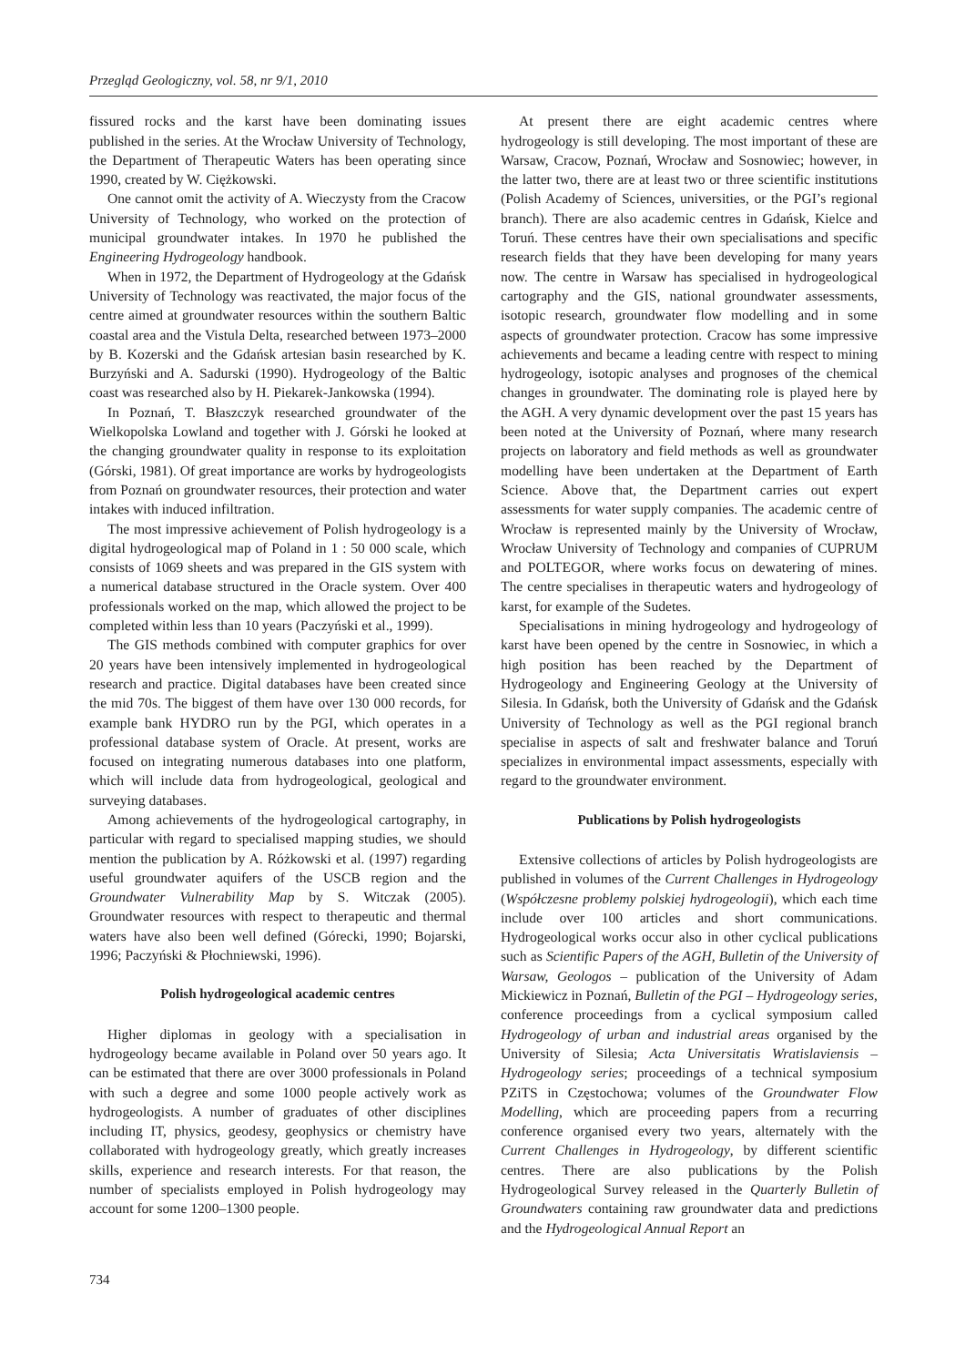Przegląd Geologiczny, vol. 58, nr 9/1, 2010
fissured rocks and the karst have been dominating issues published in the series. At the Wrocław University of Technology, the Department of Therapeutic Waters has been operating since 1990, created by W. Ciężkowski.
One cannot omit the activity of A. Wieczysty from the Cracow University of Technology, who worked on the protection of municipal groundwater intakes. In 1970 he published the Engineering Hydrogeology handbook.
When in 1972, the Department of Hydrogeology at the Gdańsk University of Technology was reactivated, the major focus of the centre aimed at groundwater resources within the southern Baltic coastal area and the Vistula Delta, researched between 1973–2000 by B. Kozerski and the Gdańsk artesian basin researched by K. Burzyński and A. Sadurski (1990). Hydrogeology of the Baltic coast was researched also by H. Piekarek-Jankowska (1994).
In Poznań, T. Błaszczyk researched groundwater of the Wielkopolska Lowland and together with J. Górski he looked at the changing groundwater quality in response to its exploitation (Górski, 1981). Of great importance are works by hydrogeologists from Poznań on groundwater resources, their protection and water intakes with induced infiltration.
The most impressive achievement of Polish hydrogeology is a digital hydrogeological map of Poland in 1 : 50 000 scale, which consists of 1069 sheets and was prepared in the GIS system with a numerical database structured in the Oracle system. Over 400 professionals worked on the map, which allowed the project to be completed within less than 10 years (Paczyński et al., 1999).
The GIS methods combined with computer graphics for over 20 years have been intensively implemented in hydrogeological research and practice. Digital databases have been created since the mid 70s. The biggest of them have over 130 000 records, for example bank HYDRO run by the PGI, which operates in a professional database system of Oracle. At present, works are focused on integrating numerous databases into one platform, which will include data from hydrogeological, geological and surveying databases.
Among achievements of the hydrogeological cartography, in particular with regard to specialised mapping studies, we should mention the publication by A. Różkowski et al. (1997) regarding useful groundwater aquifers of the USCB region and the Groundwater Vulnerability Map by S. Witczak (2005). Groundwater resources with respect to therapeutic and thermal waters have also been well defined (Górecki, 1990; Bojarski, 1996; Paczyński & Płochniewski, 1996).
Polish hydrogeological academic centres
Higher diplomas in geology with a specialisation in hydrogeology became available in Poland over 50 years ago. It can be estimated that there are over 3000 professionals in Poland with such a degree and some 1000 people actively work as hydrogeologists. A number of graduates of other disciplines including IT, physics, geodesy, geophysics or chemistry have collaborated with hydrogeology greatly, which greatly increases skills, experience and research interests. For that reason, the number of specialists employed in Polish hydrogeology may account for some 1200–1300 people.
At present there are eight academic centres where hydrogeology is still developing. The most important of these are Warsaw, Cracow, Poznań, Wrocław and Sosnowiec; however, in the latter two, there are at least two or three scientific institutions (Polish Academy of Sciences, universities, or the PGI’s regional branch). There are also academic centres in Gdańsk, Kielce and Toruń. These centres have their own specialisations and specific research fields that they have been developing for many years now. The centre in Warsaw has specialised in hydrogeological cartography and the GIS, national groundwater assessments, isotopic research, groundwater flow modelling and in some aspects of groundwater protection. Cracow has some impressive achievements and became a leading centre with respect to mining hydrogeology, isotopic analyses and prognoses of the chemical changes in groundwater. The dominating role is played here by the AGH. A very dynamic development over the past 15 years has been noted at the University of Poznań, where many research projects on laboratory and field methods as well as groundwater modelling have been undertaken at the Department of Earth Science. Above that, the Department carries out expert assessments for water supply companies. The academic centre of Wrocław is represented mainly by the University of Wrocław, Wrocław University of Technology and companies of CUPRUM and POLTEGOR, where works focus on dewatering of mines. The centre specialises in therapeutic waters and hydrogeology of karst, for example of the Sudetes.
Specialisations in mining hydrogeology and hydrogeology of karst have been opened by the centre in Sosnowiec, in which a high position has been reached by the Department of Hydrogeology and Engineering Geology at the University of Silesia. In Gdańsk, both the University of Gdańsk and the Gdańsk University of Technology as well as the PGI regional branch specialise in aspects of salt and freshwater balance and Toruń specializes in environmental impact assessments, especially with regard to the groundwater environment.
Publications by Polish hydrogeologists
Extensive collections of articles by Polish hydrogeologists are published in volumes of the Current Challenges in Hydrogeology (Współczesne problemy polskiej hydrogeologii), which each time include over 100 articles and short communications. Hydrogeological works occur also in other cyclical publications such as Scientific Papers of the AGH, Bulletin of the University of Warsaw, Geologos – publication of the University of Adam Mickiewicz in Poznań, Bulletin of the PGI – Hydrogeology series, conference proceedings from a cyclical symposium called Hydrogeology of urban and industrial areas organised by the University of Silesia; Acta Universitatis Wratislaviensis – Hydrogeology series; proceedings of a technical symposium PZiTS in Częstochowa; volumes of the Groundwater Flow Modelling, which are proceeding papers from a recurring conference organised every two years, alternately with the Current Challenges in Hydrogeology, by different scientific centres. There are also publications by the Polish Hydrogeological Survey released in the Quarterly Bulletin of Groundwaters containing raw groundwater data and predictions and the Hydrogeological Annual Report an
734